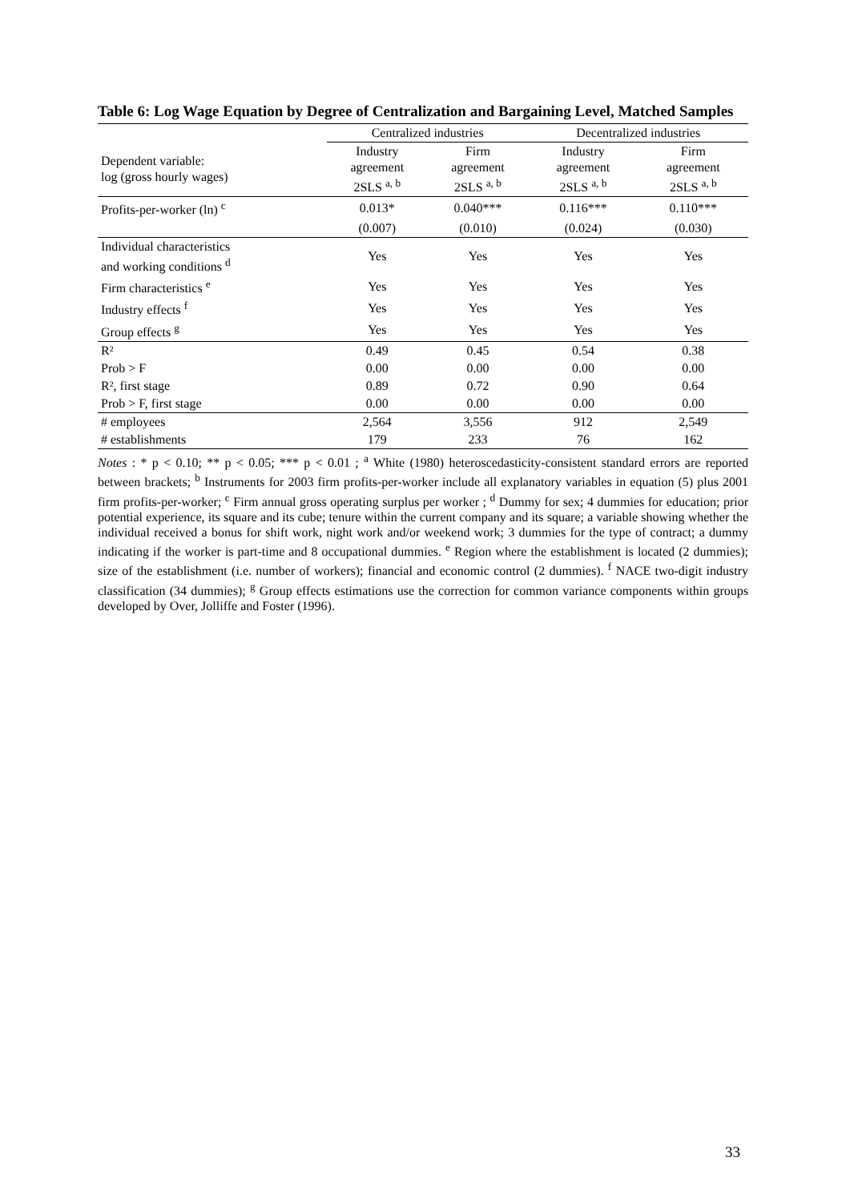Table 6: Log Wage Equation by Degree of Centralization and Bargaining Level, Matched Samples
| | Centralized industries | | Decentralized industries | |
| --- | --- | --- | --- | --- |
| Dependent variable: log (gross hourly wages) | Industry agreement 2SLS <sup>a, b</sup> | Firm agreement 2SLS <sup>a, b</sup> | Industry agreement 2SLS <sup>a, b</sup> | Firm agreement 2SLS <sup>a, b</sup> |
| Profits-per-worker (ln) <sup>c</sup> | 0.013* | 0.040*** | 0.116*** | 0.110*** |
| | (0.007) | (0.010) | (0.024) | (0.030) |
| Individual characteristics and working conditions <sup>d</sup> | Yes | Yes | Yes | Yes |
| Firm characteristics <sup>e</sup> | Yes | Yes | Yes | Yes |
| Industry effects <sup>f</sup> | Yes | Yes | Yes | Yes |
| Group effects <sup>g</sup> | Yes | Yes | Yes | Yes |
| R² | 0.49 | 0.45 | 0.54 | 0.38 |
| Prob > F | 0.00 | 0.00 | 0.00 | 0.00 |
| R², first stage | 0.89 | 0.72 | 0.90 | 0.64 |
| Prob > F, first stage | 0.00 | 0.00 | 0.00 | 0.00 |
| # employees | 2,564 | 3,556 | 912 | 2,549 |
| # establishments | 179 | 233 | 76 | 162 |
Notes : * p < 0.10; ** p < 0.05; *** p < 0.01 ; <sup>a</sup> White (1980) heteroscedasticity-consistent standard errors are reported between brackets; <sup>b</sup> Instruments for 2003 firm profits-per-worker include all explanatory variables in equation (5) plus 2001 firm profits-per-worker; <sup>c</sup> Firm annual gross operating surplus per worker ; <sup>d</sup> Dummy for sex; 4 dummies for education; prior potential experience, its square and its cube; tenure within the current company and its square; a variable showing whether the individual received a bonus for shift work, night work and/or weekend work; 3 dummies for the type of contract; a dummy indicating if the worker is part-time and 8 occupational dummies. <sup>e</sup> Region where the establishment is located (2 dummies); size of the establishment (i.e. number of workers); financial and economic control (2 dummies). <sup>f</sup> NACE two-digit industry classification (34 dummies); <sup>g</sup> Group effects estimations use the correction for common variance components within groups developed by Over, Jolliffe and Foster (1996).
33